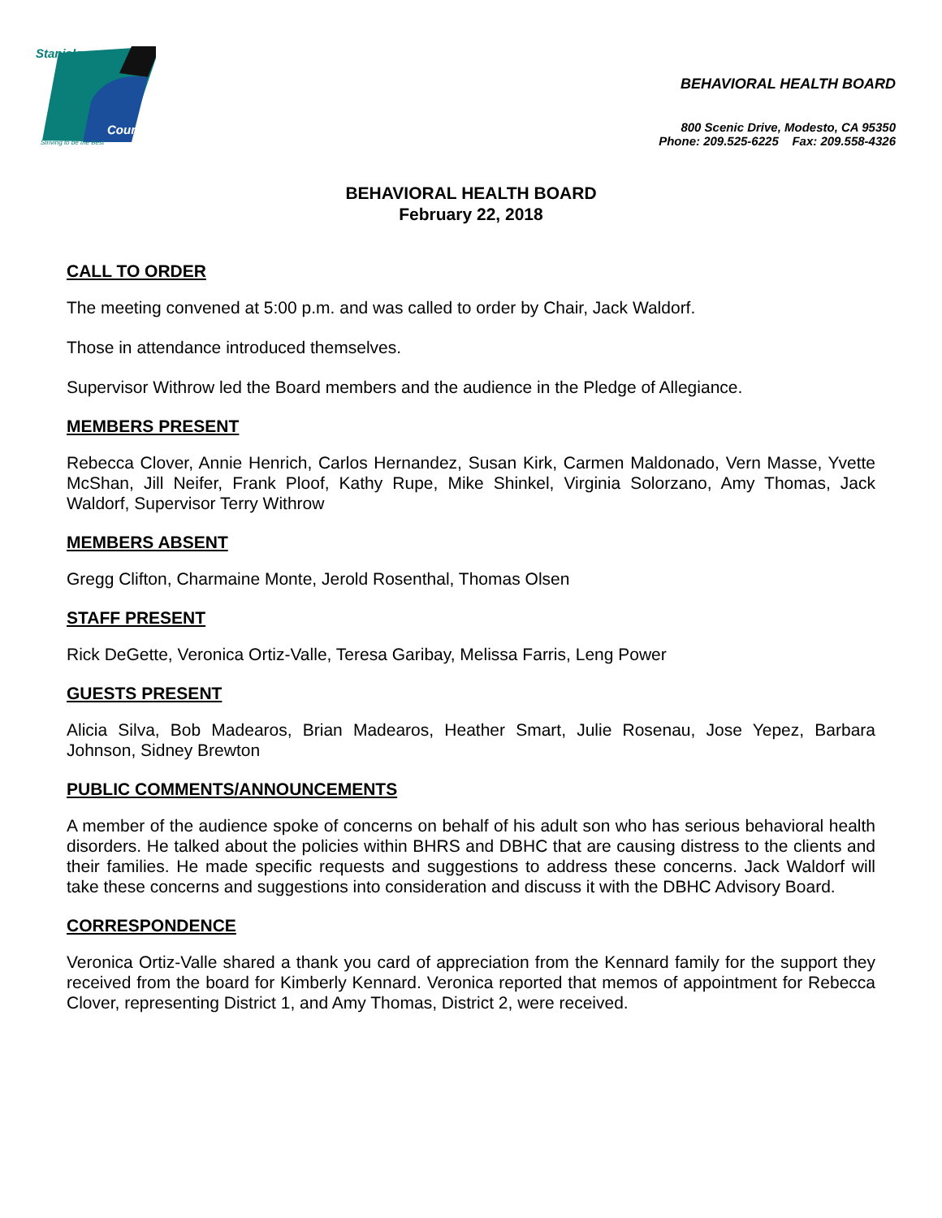Stanislaus
County
Striving to be the Best
BEHAVIORAL HEALTH BOARD
800 Scenic Drive, Modesto, CA 95350
Phone: 209.525-6225 Fax: 209.558-4326
BEHAVIORAL HEALTH BOARD
February 22, 2018
CALL TO ORDER
The meeting convened at 5:00 p.m. and was called to order by Chair, Jack Waldorf.
Those in attendance introduced themselves.
Supervisor Withrow led the Board members and the audience in the Pledge of Allegiance.
MEMBERS PRESENT
Rebecca Clover, Annie Henrich, Carlos Hernandez, Susan Kirk, Carmen Maldonado, Vern Masse, Yvette McShan, Jill Neifer, Frank Ploof, Kathy Rupe, Mike Shinkel, Virginia Solorzano, Amy Thomas, Jack Waldorf, Supervisor Terry Withrow
MEMBERS ABSENT
Gregg Clifton, Charmaine Monte, Jerold Rosenthal, Thomas Olsen
STAFF PRESENT
Rick DeGette, Veronica Ortiz-Valle, Teresa Garibay, Melissa Farris, Leng Power
GUESTS PRESENT
Alicia Silva, Bob Madearos, Brian Madearos, Heather Smart, Julie Rosenau, Jose Yepez, Barbara Johnson, Sidney Brewton
PUBLIC COMMENTS/ANNOUNCEMENTS
A member of the audience spoke of concerns on behalf of his adult son who has serious behavioral health disorders. He talked about the policies within BHRS and DBHC that are causing distress to the clients and their families. He made specific requests and suggestions to address these concerns. Jack Waldorf will take these concerns and suggestions into consideration and discuss it with the DBHC Advisory Board.
CORRESPONDENCE
Veronica Ortiz-Valle shared a thank you card of appreciation from the Kennard family for the support they received from the board for Kimberly Kennard. Veronica reported that memos of appointment for Rebecca Clover, representing District 1, and Amy Thomas, District 2, were received.